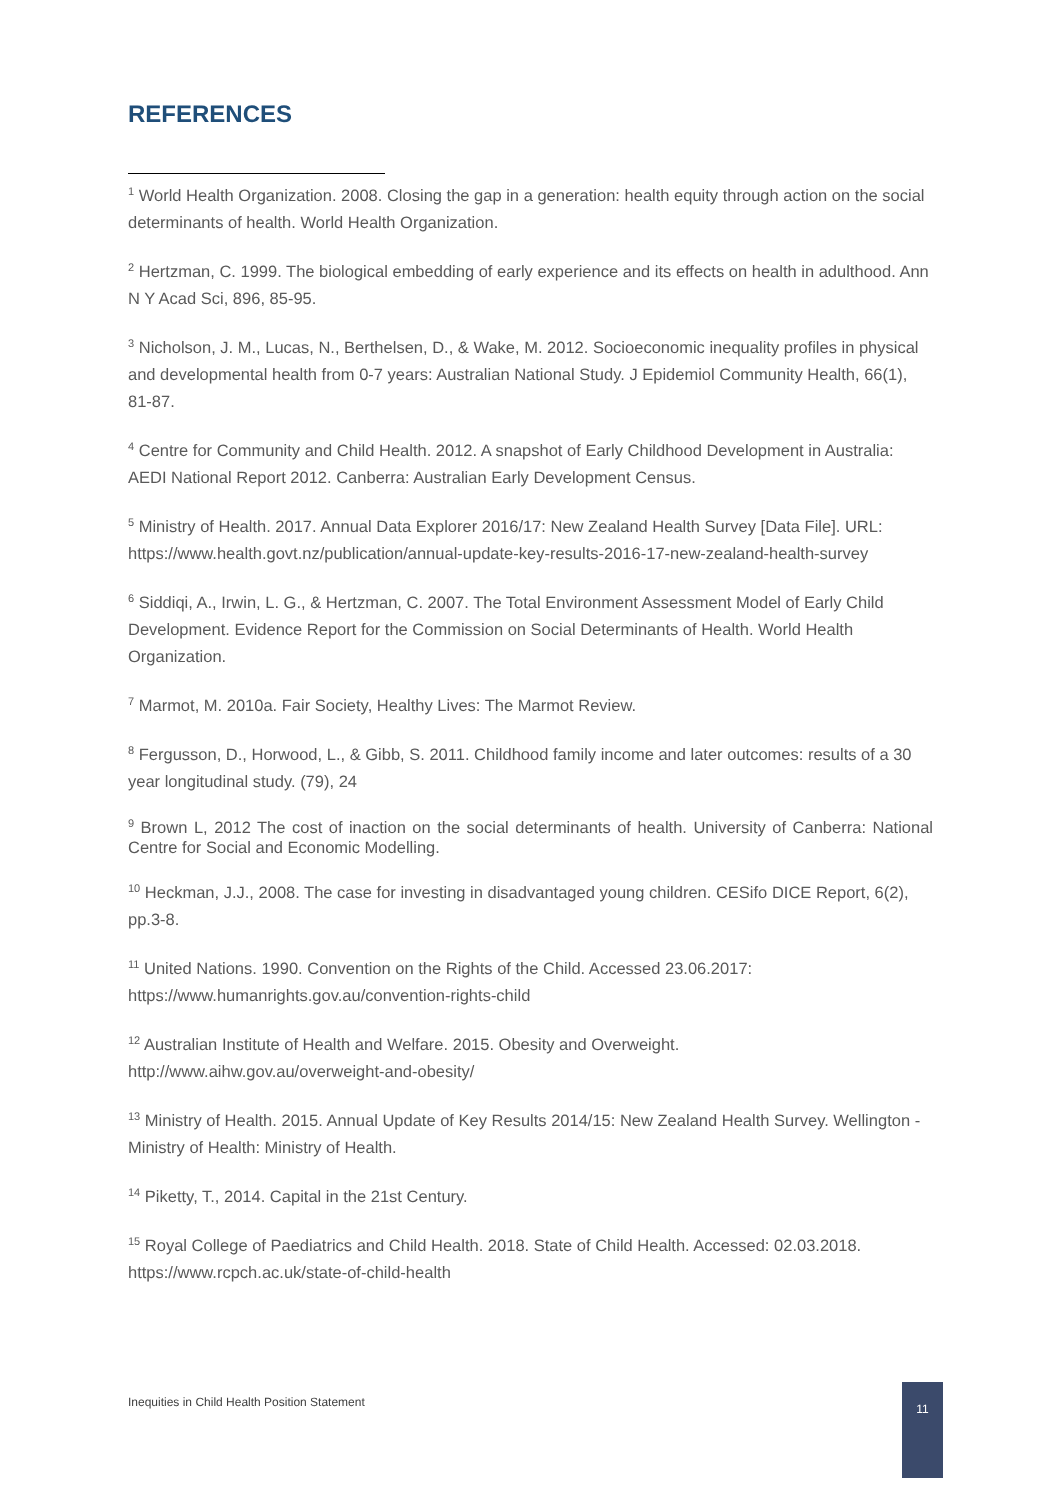REFERENCES
<sup>1</sup> World Health Organization. 2008. Closing the gap in a generation: health equity through action on the social determinants of health. World Health Organization.
<sup>2</sup> Hertzman, C. 1999. The biological embedding of early experience and its effects on health in adulthood. Ann N Y Acad Sci, 896, 85-95.
<sup>3</sup> Nicholson, J. M., Lucas, N., Berthelsen, D., & Wake, M. 2012. Socioeconomic inequality profiles in physical and developmental health from 0-7 years: Australian National Study. J Epidemiol Community Health, 66(1), 81-87.
<sup>4</sup> Centre for Community and Child Health. 2012. A snapshot of Early Childhood Development in Australia: AEDI National Report 2012. Canberra: Australian Early Development Census.
<sup>5</sup> Ministry of Health. 2017. Annual Data Explorer 2016/17: New Zealand Health Survey [Data File]. URL: https://www.health.govt.nz/publication/annual-update-key-results-2016-17-new-zealand-health-survey
<sup>6</sup> Siddiqi, A., Irwin, L. G., & Hertzman, C. 2007. The Total Environment Assessment Model of Early Child Development. Evidence Report for the Commission on Social Determinants of Health. World Health Organization.
<sup>7</sup> Marmot, M. 2010a. Fair Society, Healthy Lives: The Marmot Review.
<sup>8</sup> Fergusson, D., Horwood, L., & Gibb, S. 2011. Childhood family income and later outcomes: results of a 30 year longitudinal study. (79), 24
<sup>9</sup> Brown L, 2012 The cost of inaction on the social determinants of health. University of Canberra: National Centre for Social and Economic Modelling.
<sup>10</sup> Heckman, J.J., 2008. The case for investing in disadvantaged young children. CESifo DICE Report, 6(2), pp.3-8.
<sup>11</sup> United Nations. 1990. Convention on the Rights of the Child. Accessed 23.06.2017: https://www.humanrights.gov.au/convention-rights-child
<sup>12</sup> Australian Institute of Health and Welfare. 2015. Obesity and Overweight. http://www.aihw.gov.au/overweight-and-obesity/
<sup>13</sup> Ministry of Health. 2015. Annual Update of Key Results 2014/15: New Zealand Health Survey. Wellington - Ministry of Health: Ministry of Health.
<sup>14</sup> Piketty, T., 2014. Capital in the 21st Century.
<sup>15</sup> Royal College of Paediatrics and Child Health. 2018. State of Child Health. Accessed: 02.03.2018. https://www.rcpch.ac.uk/state-of-child-health
Inequities in Child Health Position Statement
11